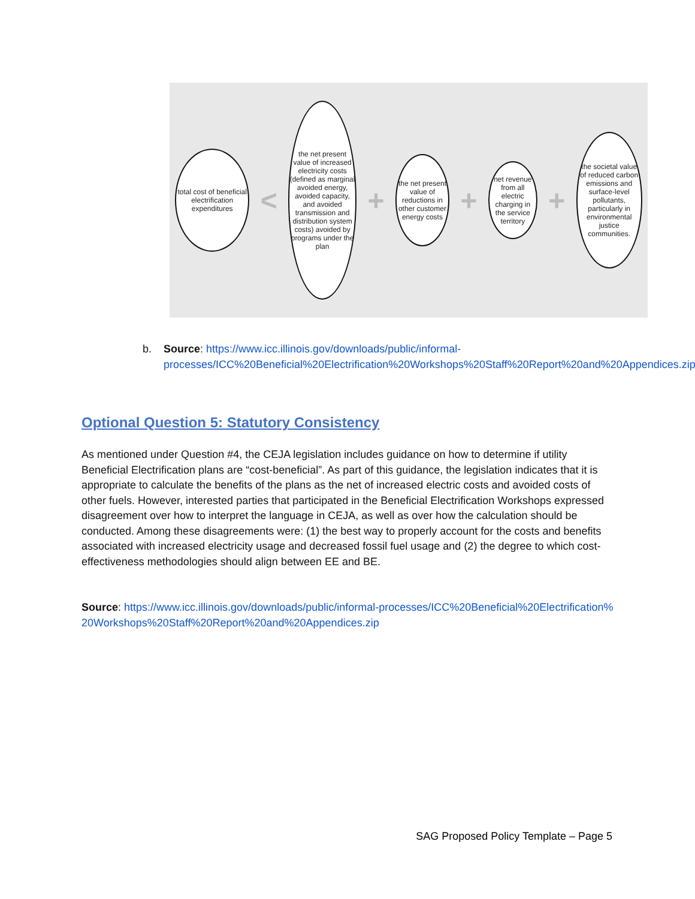total cost of beneficial electrification expenditures
<
the net present value of increased electricity costs (defined as marginal avoided energy, avoided capacity, and avoided transmission and distribution system costs) avoided by programs under the plan
+
the net present value of reductions in other customer energy costs
+
net revenue from all electric charging in the service territory
+
the societal value of reduced carbon emissions and surface-level pollutants, particularly in environmental justice communities.
b. Source: https://www.icc.illinois.gov/downloads/public/informal-processes/ICC%20Beneficial%20Electrification%20Workshops%20Staff%20Report%20and%20Appendices.zip
Optional Question 5: Statutory Consistency
As mentioned under Question #4, the CEJA legislation includes guidance on how to determine if utility Beneficial Electrification plans are “cost-beneficial”. As part of this guidance, the legislation indicates that it is appropriate to calculate the benefits of the plans as the net of increased electric costs and avoided costs of other fuels. However, interested parties that participated in the Beneficial Electrification Workshops expressed disagreement over how to interpret the language in CEJA, as well as over how the calculation should be conducted. Among these disagreements were: (1) the best way to properly account for the costs and benefits associated with increased electricity usage and decreased fossil fuel usage and (2) the degree to which cost-effectiveness methodologies should align between EE and BE.
Source: https://www.icc.illinois.gov/downloads/public/informal-processes/ICC%20Beneficial%20Electrification%20Workshops%20Staff%20Report%20and%20Appendices.zip
SAG Proposed Policy Template – Page 5